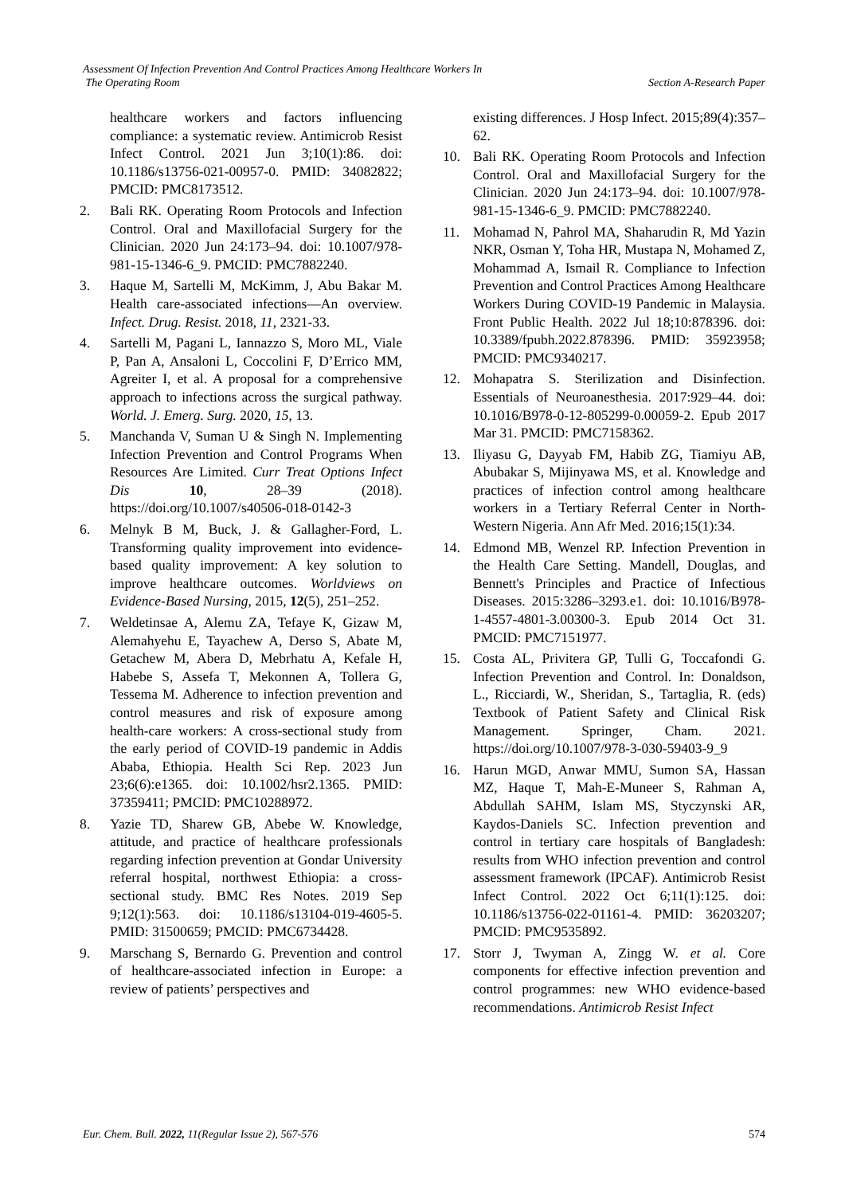Assessment Of Infection Prevention And Control Practices Among Healthcare Workers In
The Operating Room
Section A-Research Paper
healthcare workers and factors influencing compliance: a systematic review. Antimicrob Resist Infect Control. 2021 Jun 3;10(1):86. doi: 10.1186/s13756-021-00957-0. PMID: 34082822; PMCID: PMC8173512.
2. Bali RK. Operating Room Protocols and Infection Control. Oral and Maxillofacial Surgery for the Clinician. 2020 Jun 24:173–94. doi: 10.1007/978-981-15-1346-6_9. PMCID: PMC7882240.
3. Haque M, Sartelli M, McKimm, J, Abu Bakar M. Health care-associated infections—An overview. Infect. Drug. Resist. 2018, 11, 2321-33.
4. Sartelli M, Pagani L, Iannazzo S, Moro ML, Viale P, Pan A, Ansaloni L, Coccolini F, D’Errico MM, Agreiter I, et al. A proposal for a comprehensive approach to infections across the surgical pathway. World. J. Emerg. Surg. 2020, 15, 13.
5. Manchanda V, Suman U & Singh N. Implementing Infection Prevention and Control Programs When Resources Are Limited. Curr Treat Options Infect Dis 10, 28–39 (2018). https://doi.org/10.1007/s40506-018-0142-3
6. Melnyk B M, Buck, J. & Gallagher-Ford, L. Transforming quality improvement into evidence-based quality improvement: A key solution to improve healthcare outcomes. Worldviews on Evidence-Based Nursing, 2015, 12(5), 251–252.
7. Weldetinsae A, Alemu ZA, Tefaye K, Gizaw M, Alemahyehu E, Tayachew A, Derso S, Abate M, Getachew M, Abera D, Mebrhatu A, Kefale H, Habebe S, Assefa T, Mekonnen A, Tollera G, Tessema M. Adherence to infection prevention and control measures and risk of exposure among health-care workers: A cross-sectional study from the early period of COVID-19 pandemic in Addis Ababa, Ethiopia. Health Sci Rep. 2023 Jun 23;6(6):e1365. doi: 10.1002/hsr2.1365. PMID: 37359411; PMCID: PMC10288972.
8. Yazie TD, Sharew GB, Abebe W. Knowledge, attitude, and practice of healthcare professionals regarding infection prevention at Gondar University referral hospital, northwest Ethiopia: a cross-sectional study. BMC Res Notes. 2019 Sep 9;12(1):563. doi: 10.1186/s13104-019-4605-5. PMID: 31500659; PMCID: PMC6734428.
9. Marschang S, Bernardo G. Prevention and control of healthcare-associated infection in Europe: a review of patients’ perspectives and
existing differences. J Hosp Infect. 2015;89(4):357–62.
10. Bali RK. Operating Room Protocols and Infection Control. Oral and Maxillofacial Surgery for the Clinician. 2020 Jun 24:173–94. doi: 10.1007/978-981-15-1346-6_9. PMCID: PMC7882240.
11. Mohamad N, Pahrol MA, Shaharudin R, Md Yazin NKR, Osman Y, Toha HR, Mustapa N, Mohamed Z, Mohammad A, Ismail R. Compliance to Infection Prevention and Control Practices Among Healthcare Workers During COVID-19 Pandemic in Malaysia. Front Public Health. 2022 Jul 18;10:878396. doi: 10.3389/fpubh.2022.878396. PMID: 35923958; PMCID: PMC9340217.
12. Mohapatra S. Sterilization and Disinfection. Essentials of Neuroanesthesia. 2017:929–44. doi: 10.1016/B978-0-12-805299-0.00059-2. Epub 2017 Mar 31. PMCID: PMC7158362.
13. Iliyasu G, Dayyab FM, Habib ZG, Tiamiyu AB, Abubakar S, Mijinyawa MS, et al. Knowledge and practices of infection control among healthcare workers in a Tertiary Referral Center in North-Western Nigeria. Ann Afr Med. 2016;15(1):34.
14. Edmond MB, Wenzel RP. Infection Prevention in the Health Care Setting. Mandell, Douglas, and Bennett's Principles and Practice of Infectious Diseases. 2015:3286–3293.e1. doi: 10.1016/B978-1-4557-4801-3.00300-3. Epub 2014 Oct 31. PMCID: PMC7151977.
15. Costa AL, Privitera GP, Tulli G, Toccafondi G. Infection Prevention and Control. In: Donaldson, L., Ricciardi, W., Sheridan, S., Tartaglia, R. (eds) Textbook of Patient Safety and Clinical Risk Management. Springer, Cham. 2021. https://doi.org/10.1007/978-3-030-59403-9_9
16. Harun MGD, Anwar MMU, Sumon SA, Hassan MZ, Haque T, Mah-E-Muneer S, Rahman A, Abdullah SAHM, Islam MS, Styczynski AR, Kaydos-Daniels SC. Infection prevention and control in tertiary care hospitals of Bangladesh: results from WHO infection prevention and control assessment framework (IPCAF). Antimicrob Resist Infect Control. 2022 Oct 6;11(1):125. doi: 10.1186/s13756-022-01161-4. PMID: 36203207; PMCID: PMC9535892.
17. Storr J, Twyman A, Zingg W. et al. Core components for effective infection prevention and control programmes: new WHO evidence-based recommendations. Antimicrob Resist Infect
Eur. Chem. Bull. 2022, 11(Regular Issue 2), 567-576 574